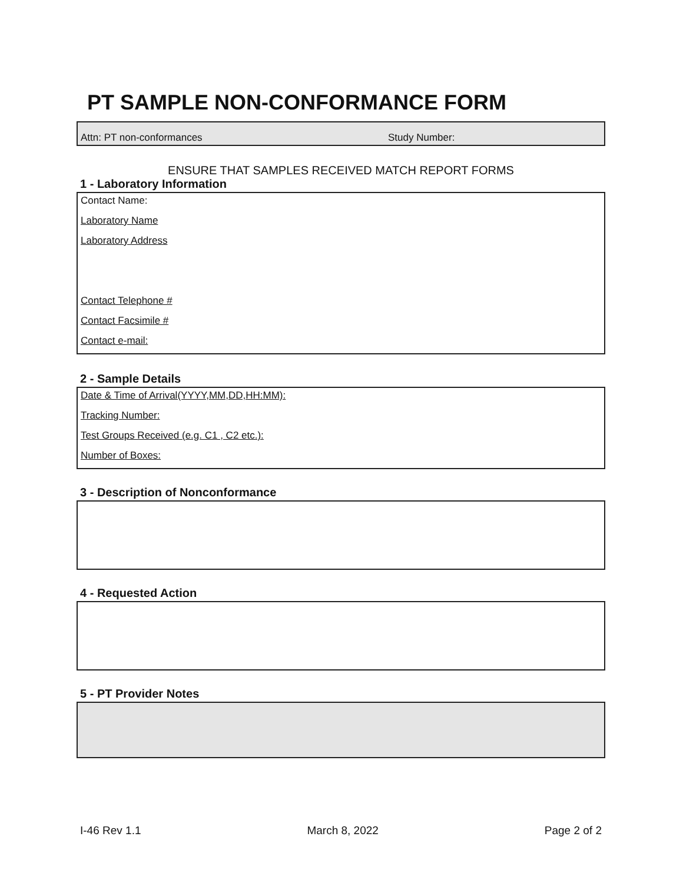PT SAMPLE NON-CONFORMANCE FORM
Attn: PT non-conformances Study Number:
ENSURE THAT SAMPLES RECEIVED MATCH REPORT FORMS
1 - Laboratory Information
Contact Name:
Laboratory Name
Laboratory Address
Contact Telephone #
Contact Facsimile #
Contact e-mail:
2 - Sample Details
Date & Time of Arrival(YYYY,MM,DD,HH:MM):
Tracking Number:
Test Groups Received (e.g. C1 , C2 etc.):
Number of Boxes:
3 - Description of Nonconformance
4 - Requested Action
5 - PT Provider Notes
I-46 Rev 1.1 March 8, 2022 Page 2 of 2